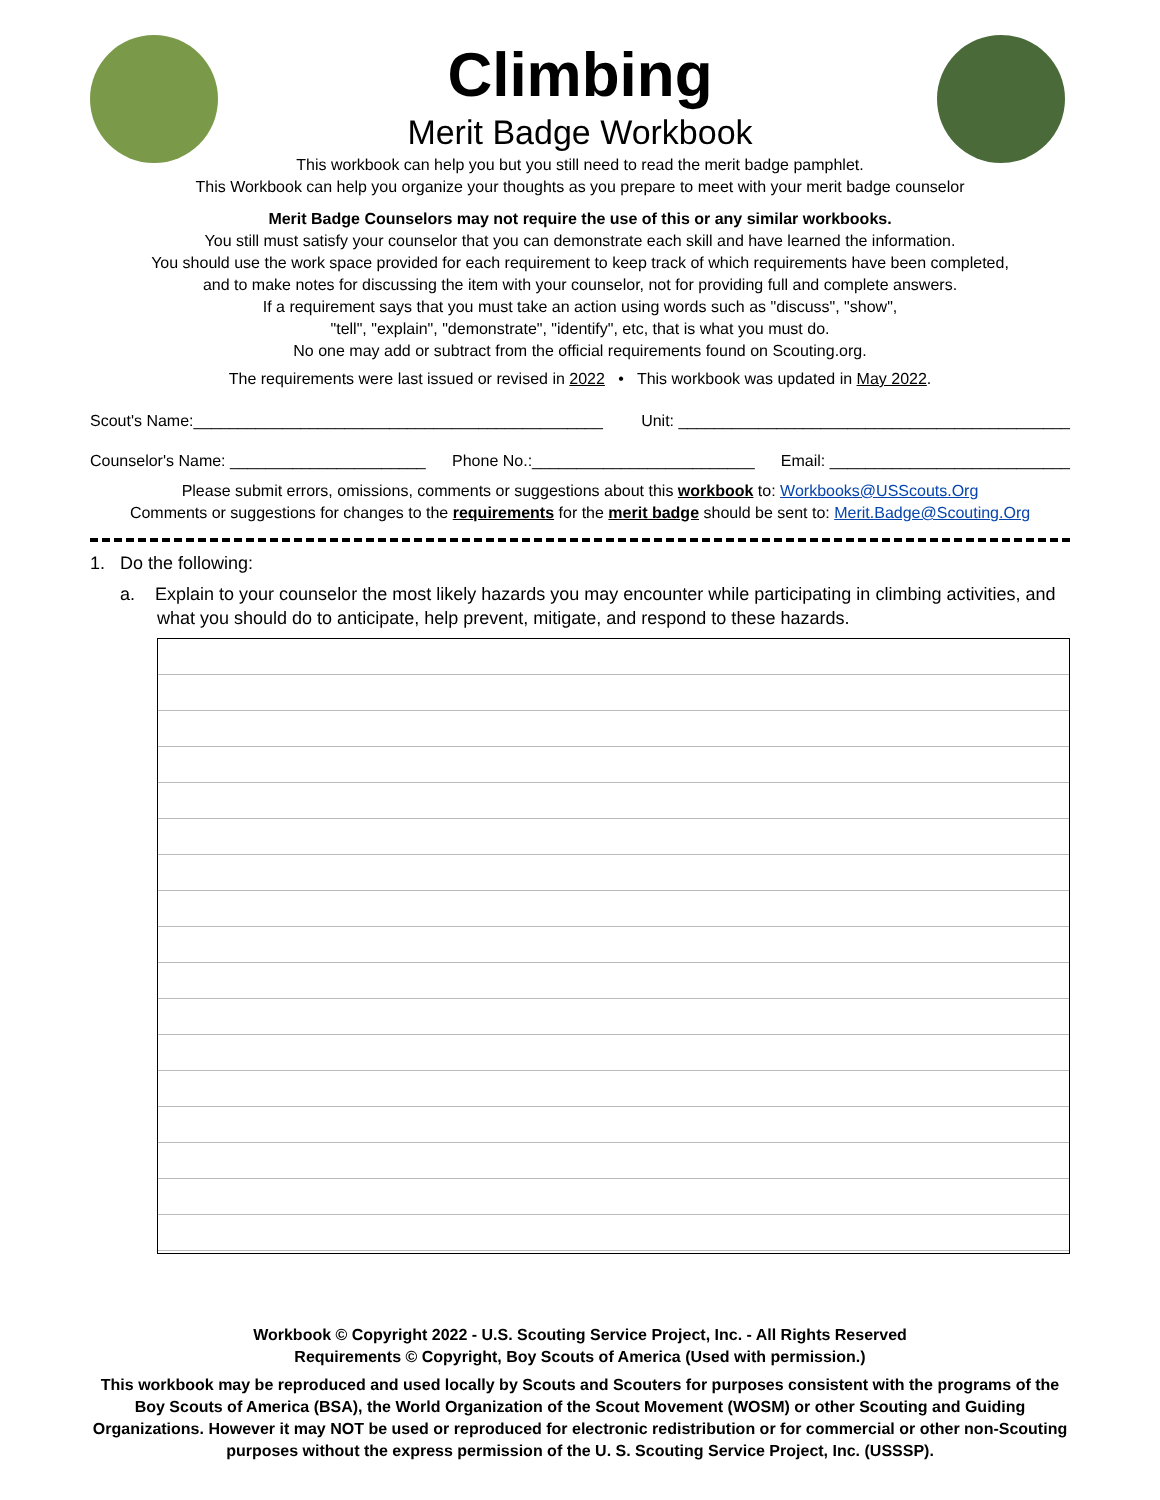Climbing
Merit Badge Workbook
This workbook can help you but you still need to read the merit badge pamphlet.
This Workbook can help you organize your thoughts as you prepare to meet with your merit badge counselor
Merit Badge Counselors may not require the use of this or any similar workbooks.
You still must satisfy your counselor that you can demonstrate each skill and have learned the information.
You should use the work space provided for each requirement to keep track of which requirements have been completed,
and to make notes for discussing the item with your counselor, not for providing full and complete answers.
If a requirement says that you must take an action using words such as "discuss", "show",
"tell", "explain", "demonstrate", "identify", etc, that is what you must do.
No one may add or subtract from the official requirements found on Scouting.org.
The requirements were last issued or revised in 2022 • This workbook was updated in May 2022.
Scout's Name:______________________________________________ Unit: ____________________________________________
Counselor's Name: ______________________ Phone No.:_________________________ Email: ___________________________
Please submit errors, omissions, comments or suggestions about this workbook to: Workbooks@USScouts.Org
Comments or suggestions for changes to the requirements for the merit badge should be sent to: Merit.Badge@Scouting.Org
1. Do the following:
a. Explain to your counselor the most likely hazards you may encounter while participating in climbing activities, and what you should do to anticipate, help prevent, mitigate, and respond to these hazards.
Workbook © Copyright 2022 - U.S. Scouting Service Project, Inc. - All Rights Reserved
Requirements © Copyright, Boy Scouts of America (Used with permission.)
This workbook may be reproduced and used locally by Scouts and Scouters for purposes consistent with the programs of the Boy Scouts of America (BSA), the World Organization of the Scout Movement (WOSM) or other Scouting and Guiding Organizations. However it may NOT be used or reproduced for electronic redistribution or for commercial or other non-Scouting purposes without the express permission of the U. S. Scouting Service Project, Inc. (USSSP).